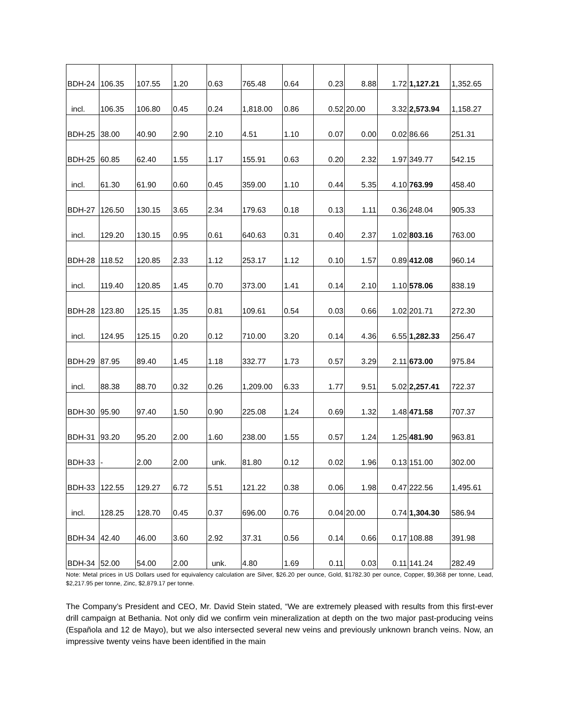| BDH-24 | 106.35 | 107.55 | 1.20 | 0.63 | 765.48 | 0.64 | 0.23 | 8.88 | 1.72 | 1,127.21 | 1,352.65 |
| incl. | 106.35 | 106.80 | 0.45 | 0.24 | 1,818.00 | 0.86 | 0.52 | 20.00 | 3.32 | 2,573.94 | 1,158.27 |
| BDH-25 | 38.00 | 40.90 | 2.90 | 2.10 | 4.51 | 1.10 | 0.07 | 0.00 | 0.02 | 86.66 | 251.31 |
| BDH-25 | 60.85 | 62.40 | 1.55 | 1.17 | 155.91 | 0.63 | 0.20 | 2.32 | 1.97 | 349.77 | 542.15 |
| incl. | 61.30 | 61.90 | 0.60 | 0.45 | 359.00 | 1.10 | 0.44 | 5.35 | 4.10 | 763.99 | 458.40 |
| BDH-27 | 126.50 | 130.15 | 3.65 | 2.34 | 179.63 | 0.18 | 0.13 | 1.11 | 0.36 | 248.04 | 905.33 |
| incl. | 129.20 | 130.15 | 0.95 | 0.61 | 640.63 | 0.31 | 0.40 | 2.37 | 1.02 | 803.16 | 763.00 |
| BDH-28 | 118.52 | 120.85 | 2.33 | 1.12 | 253.17 | 1.12 | 0.10 | 1.57 | 0.89 | 412.08 | 960.14 |
| incl. | 119.40 | 120.85 | 1.45 | 0.70 | 373.00 | 1.41 | 0.14 | 2.10 | 1.10 | 578.06 | 838.19 |
| BDH-28 | 123.80 | 125.15 | 1.35 | 0.81 | 109.61 | 0.54 | 0.03 | 0.66 | 1.02 | 201.71 | 272.30 |
| incl. | 124.95 | 125.15 | 0.20 | 0.12 | 710.00 | 3.20 | 0.14 | 4.36 | 6.55 | 1,282.33 | 256.47 |
| BDH-29 | 87.95 | 89.40 | 1.45 | 1.18 | 332.77 | 1.73 | 0.57 | 3.29 | 2.11 | 673.00 | 975.84 |
| incl. | 88.38 | 88.70 | 0.32 | 0.26 | 1,209.00 | 6.33 | 1.77 | 9.51 | 5.02 | 2,257.41 | 722.37 |
| BDH-30 | 95.90 | 97.40 | 1.50 | 0.90 | 225.08 | 1.24 | 0.69 | 1.32 | 1.48 | 471.58 | 707.37 |
| BDH-31 | 93.20 | 95.20 | 2.00 | 1.60 | 238.00 | 1.55 | 0.57 | 1.24 | 1.25 | 481.90 | 963.81 |
| BDH-33 | - | 2.00 | 2.00 | unk. | 81.80 | 0.12 | 0.02 | 1.96 | 0.13 | 151.00 | 302.00 |
| BDH-33 | 122.55 | 129.27 | 6.72 | 5.51 | 121.22 | 0.38 | 0.06 | 1.98 | 0.47 | 222.56 | 1,495.61 |
| incl. | 128.25 | 128.70 | 0.45 | 0.37 | 696.00 | 0.76 | 0.04 | 20.00 | 0.74 | 1,304.30 | 586.94 |
| BDH-34 | 42.40 | 46.00 | 3.60 | 2.92 | 37.31 | 0.56 | 0.14 | 0.66 | 0.17 | 108.88 | 391.98 |
| BDH-34 | 52.00 | 54.00 | 2.00 | unk. | 4.80 | 1.69 | 0.11 | 0.03 | 0.11 | 141.24 | 282.49 |
Note: Metal prices in US Dollars used for equivalency calculation are Silver, $26.20 per ounce, Gold, $1782.30 per ounce, Copper, $9,368 per tonne, Lead, $2,217.95 per tonne, Zinc, $2,879.17 per tonne.
The Company’s President and CEO, Mr. David Stein stated, “We are extremely pleased with results from this first-ever drill campaign at Bethania. Not only did we confirm vein mineralization at depth on the two major past-producing veins (Española and 12 de Mayo), but we also intersected several new veins and previously unknown branch veins. Now, an impressive twenty veins have been identified in the main